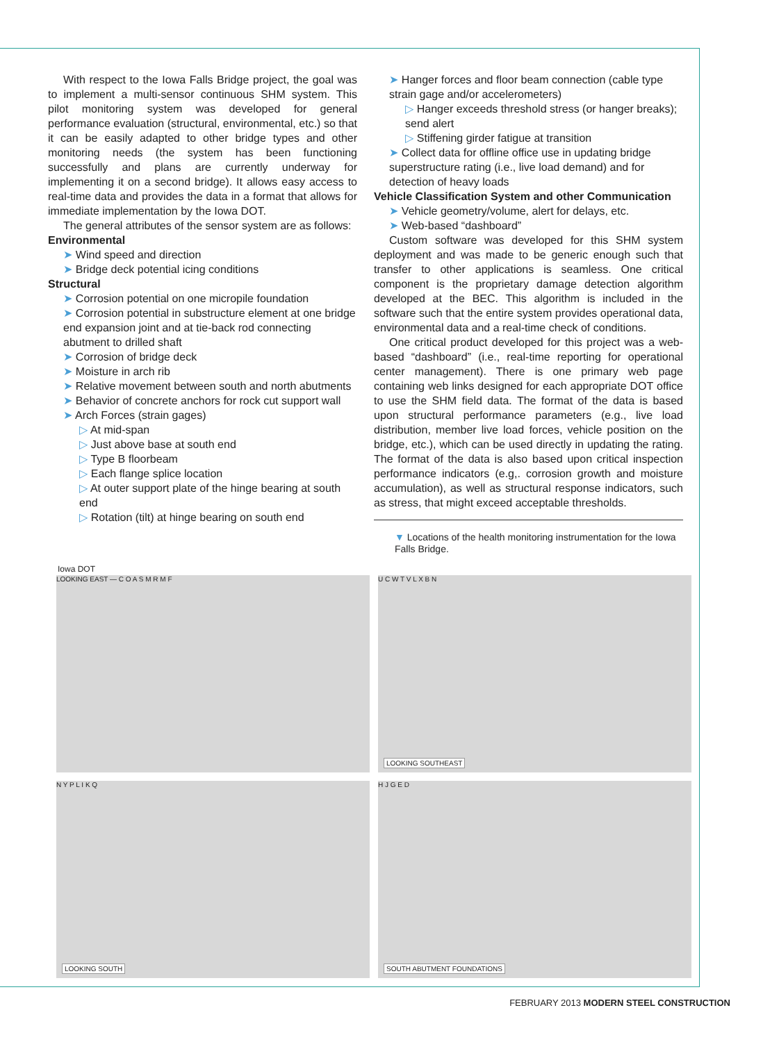With respect to the Iowa Falls Bridge project, the goal was to implement a multi-sensor continuous SHM system. This pilot monitoring system was developed for general performance evaluation (structural, environmental, etc.) so that it can be easily adapted to other bridge types and other monitoring needs (the system has been functioning successfully and plans are currently underway for implementing it on a second bridge). It allows easy access to real-time data and provides the data in a format that allows for immediate implementation by the Iowa DOT.
The general attributes of the sensor system are as follows:
Environmental
➤ Wind speed and direction
➤ Bridge deck potential icing conditions
Structural
➤ Corrosion potential on one micropile foundation
➤ Corrosion potential in substructure element at one bridge end expansion joint and at tie-back rod connecting abutment to drilled shaft
➤ Corrosion of bridge deck
➤ Moisture in arch rib
➤ Relative movement between south and north abutments
➤ Behavior of concrete anchors for rock cut support wall
➤ Arch Forces (strain gages)
▷ At mid-span
▷ Just above base at south end
▷ Type B floorbeam
▷ Each flange splice location
▷ At outer support plate of the hinge bearing at south end
▷ Rotation (tilt) at hinge bearing on south end
➤ Hanger forces and floor beam connection (cable type strain gage and/or accelerometers)
▷ Hanger exceeds threshold stress (or hanger breaks); send alert
▷ Stiffening girder fatigue at transition
➤ Collect data for offline office use in updating bridge superstructure rating (i.e., live load demand) and for detection of heavy loads
Vehicle Classification System and other Communication
➤ Vehicle geometry/volume, alert for delays, etc.
➤ Web-based “dashboard”
Custom software was developed for this SHM system deployment and was made to be generic enough such that transfer to other applications is seamless. One critical component is the proprietary damage detection algorithm developed at the BEC. This algorithm is included in the software such that the entire system provides operational data, environmental data and a real-time check of conditions.
One critical product developed for this project was a web-based “dashboard” (i.e., real-time reporting for operational center management). There is one primary web page containing web links designed for each appropriate DOT office to use the SHM field data. The format of the data is based upon structural performance parameters (e.g., live load distribution, member live load forces, vehicle position on the bridge, etc.), which can be used directly in updating the rating. The format of the data is also based upon critical inspection performance indicators (e.g,. corrosion growth and moisture accumulation), as well as structural response indicators, such as stress, that might exceed acceptable thresholds.
▼ Locations of the health monitoring instrumentation for the Iowa Falls Bridge.
Iowa DOT
LOOKING EAST — C O A S M R M F
U C W T V L X B N
LOOKING SOUTHEAST
N Y P L I K Q
LOOKING SOUTH
H J G E D
SOUTH ABUTMENT FOUNDATIONS
FEBRUARY 2013 MODERN STEEL CONSTRUCTION